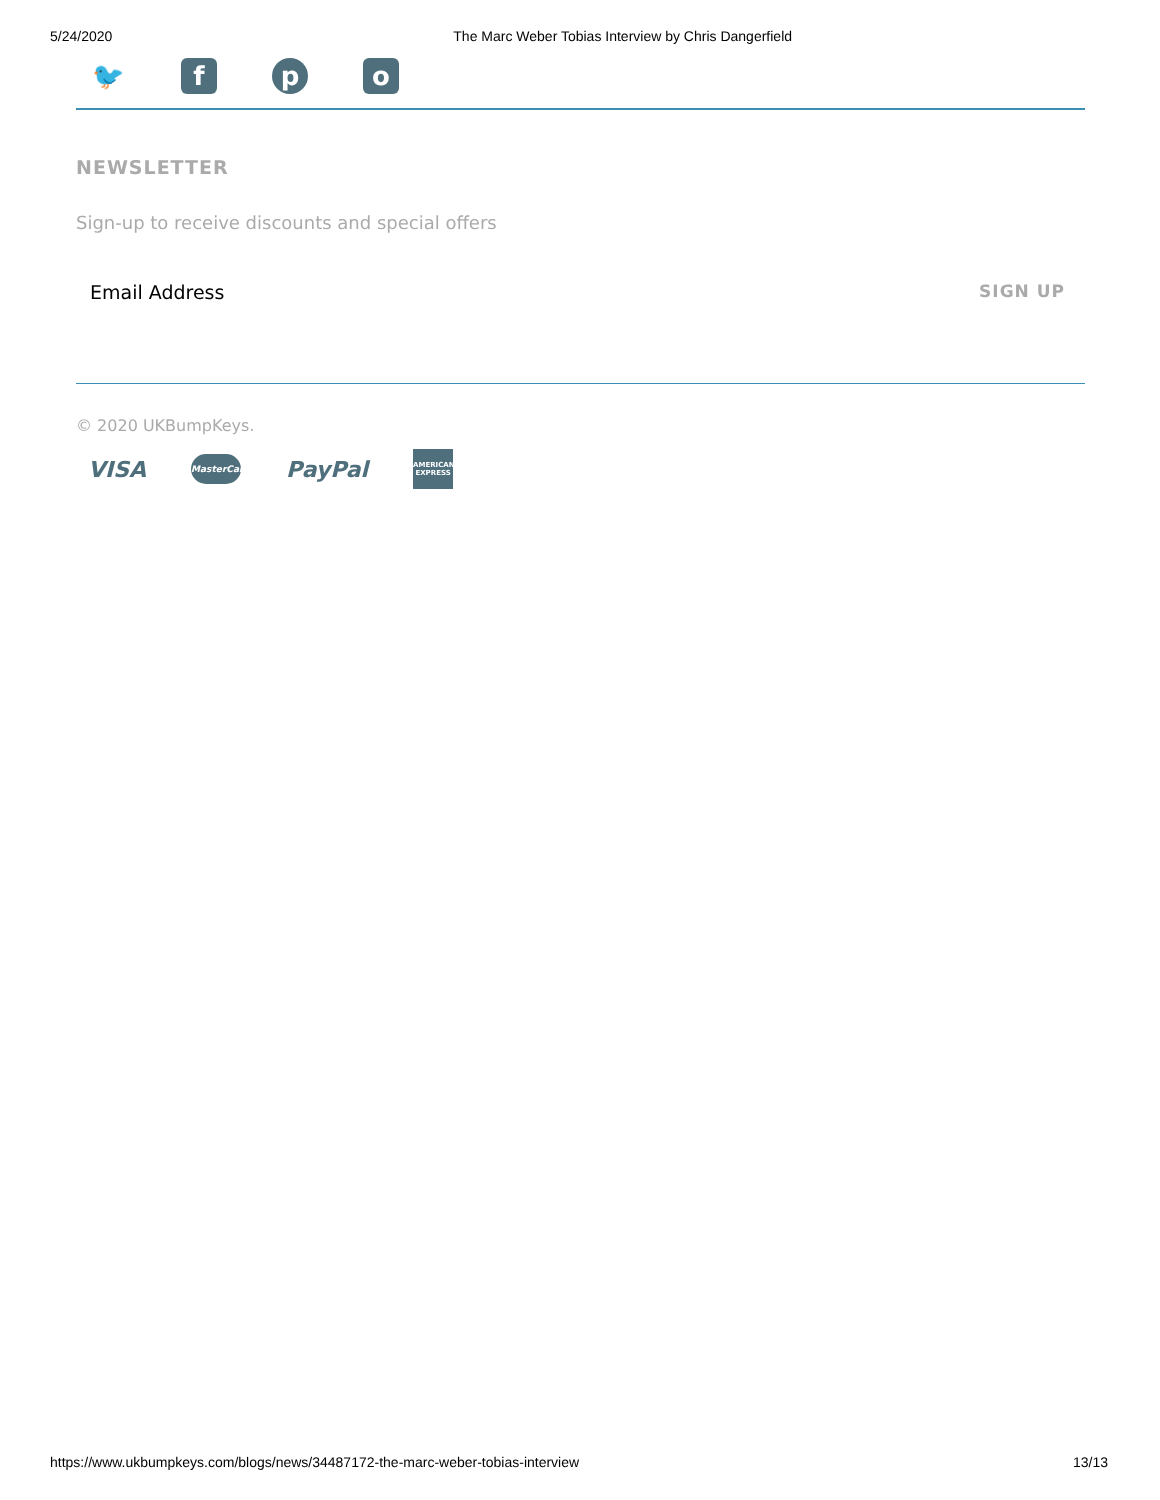5/24/2020 The Marc Weber Tobias Interview by Chris Dangerfield
🐦 f p o
NEWSLETTER
Sign-up to receive discounts and special offers
Email Address SIGN UP
© 2020 UKBumpKeys.
VISA
MasterCard
PayPal
AMERICAN EXPRESS
https://www.ukbumpkeys.com/blogs/news/34487172-the-marc-weber-tobias-interview 13/13